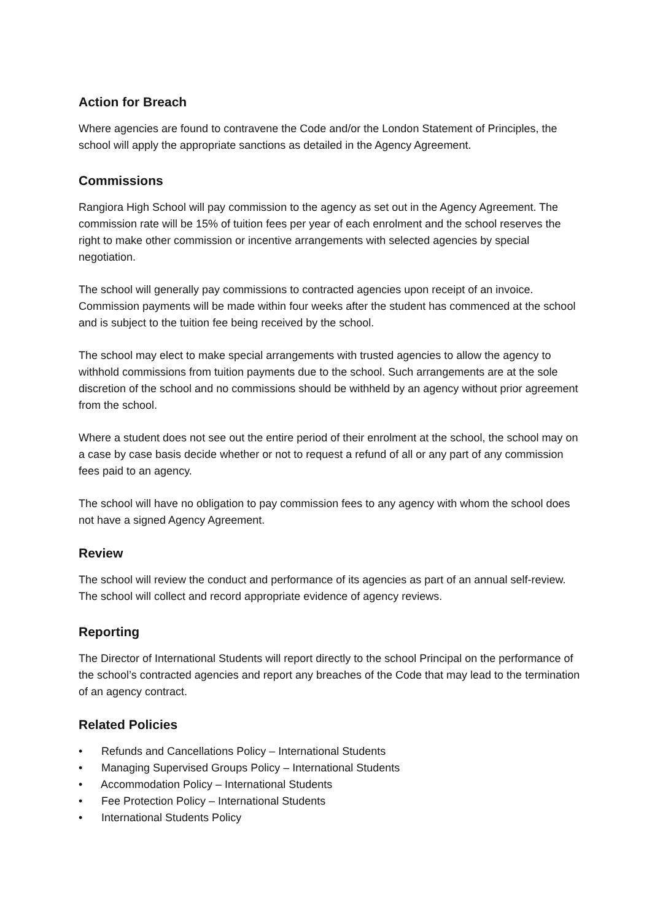Action for Breach
Where agencies are found to contravene the Code and/or the London Statement of Principles, the school will apply the appropriate sanctions as detailed in the Agency Agreement.
Commissions
Rangiora High School will pay commission to the agency as set out in the Agency Agreement. The commission rate will be 15% of tuition fees per year of each enrolment and the school reserves the right to make other commission or incentive arrangements with selected agencies by special negotiation.
The school will generally pay commissions to contracted agencies upon receipt of an invoice. Commission payments will be made within four weeks after the student has commenced at the school and is subject to the tuition fee being received by the school.
The school may elect to make special arrangements with trusted agencies to allow the agency to withhold commissions from tuition payments due to the school. Such arrangements are at the sole discretion of the school and no commissions should be withheld by an agency without prior agreement from the school.
Where a student does not see out the entire period of their enrolment at the school, the school may on a case by case basis decide whether or not to request a refund of all or any part of any commission fees paid to an agency.
The school will have no obligation to pay commission fees to any agency with whom the school does not have a signed Agency Agreement.
Review
The school will review the conduct and performance of its agencies as part of an annual self-review. The school will collect and record appropriate evidence of agency reviews.
Reporting
The Director of International Students will report directly to the school Principal on the performance of the school’s contracted agencies and report any breaches of the Code that may lead to the termination of an agency contract.
Related Policies
• Refunds and Cancellations Policy – International Students
• Managing Supervised Groups Policy – International Students
• Accommodation Policy – International Students
• Fee Protection Policy – International Students
• International Students Policy